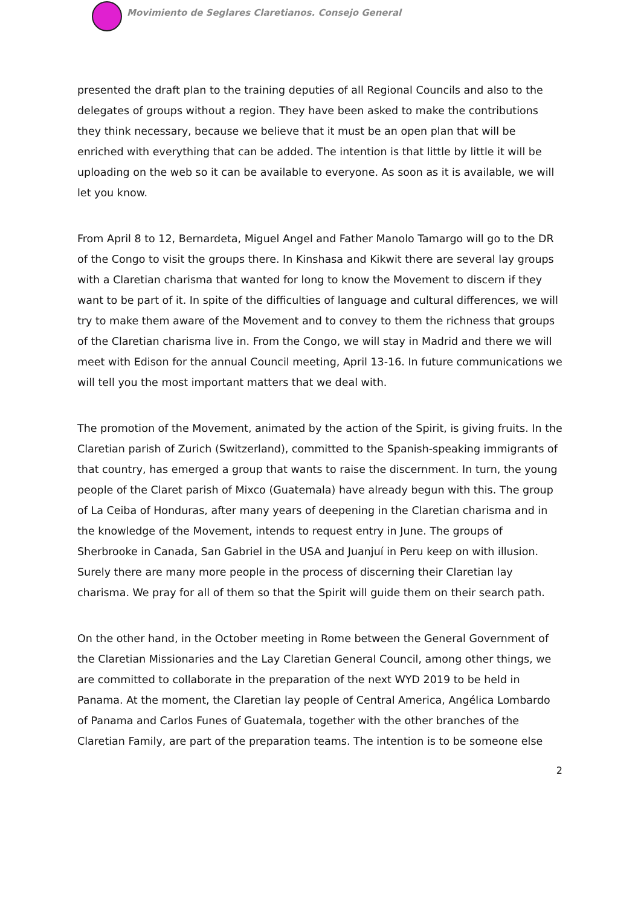Movimiento de Seglares Claretianos. Consejo General
presented the draft plan to the training deputies of all Regional Councils and also to the delegates of groups without a region. They have been asked to make the contributions they think necessary, because we believe that it must be an open plan that will be enriched with everything that can be added. The intention is that little by little it will be uploading on the web so it can be available to everyone. As soon as it is available, we will let you know.
From April 8 to 12, Bernardeta, Miguel Angel and Father Manolo Tamargo will go to the DR of the Congo to visit the groups there. In Kinshasa and Kikwit there are several lay groups with a Claretian charisma that wanted for long to know the Movement to discern if they want to be part of it. In spite of the difficulties of language and cultural differences, we will try to make them aware of the Movement and to convey to them the richness that groups of the Claretian charisma live in. From the Congo, we will stay in Madrid and there we will meet with Edison for the annual Council meeting, April 13-16. In future communications we will tell you the most important matters that we deal with.
The promotion of the Movement, animated by the action of the Spirit, is giving fruits. In the Claretian parish of Zurich (Switzerland), committed to the Spanish-speaking immigrants of that country, has emerged a group that wants to raise the discernment. In turn, the young people of the Claret parish of Mixco (Guatemala) have already begun with this. The group of La Ceiba of Honduras, after many years of deepening in the Claretian charisma and in the knowledge of the Movement, intends to request entry in June. The groups of Sherbrooke in Canada, San Gabriel in the USA and Juanjuí in Peru keep on with illusion. Surely there are many more people in the process of discerning their Claretian lay charisma. We pray for all of them so that the Spirit will guide them on their search path.
On the other hand, in the October meeting in Rome between the General Government of the Claretian Missionaries and the Lay Claretian General Council, among other things, we are committed to collaborate in the preparation of the next WYD 2019 to be held in Panama. At the moment, the Claretian lay people of Central America, Angélica Lombardo of Panama and Carlos Funes of Guatemala, together with the other branches of the Claretian Family, are part of the preparation teams. The intention is to be someone else
2